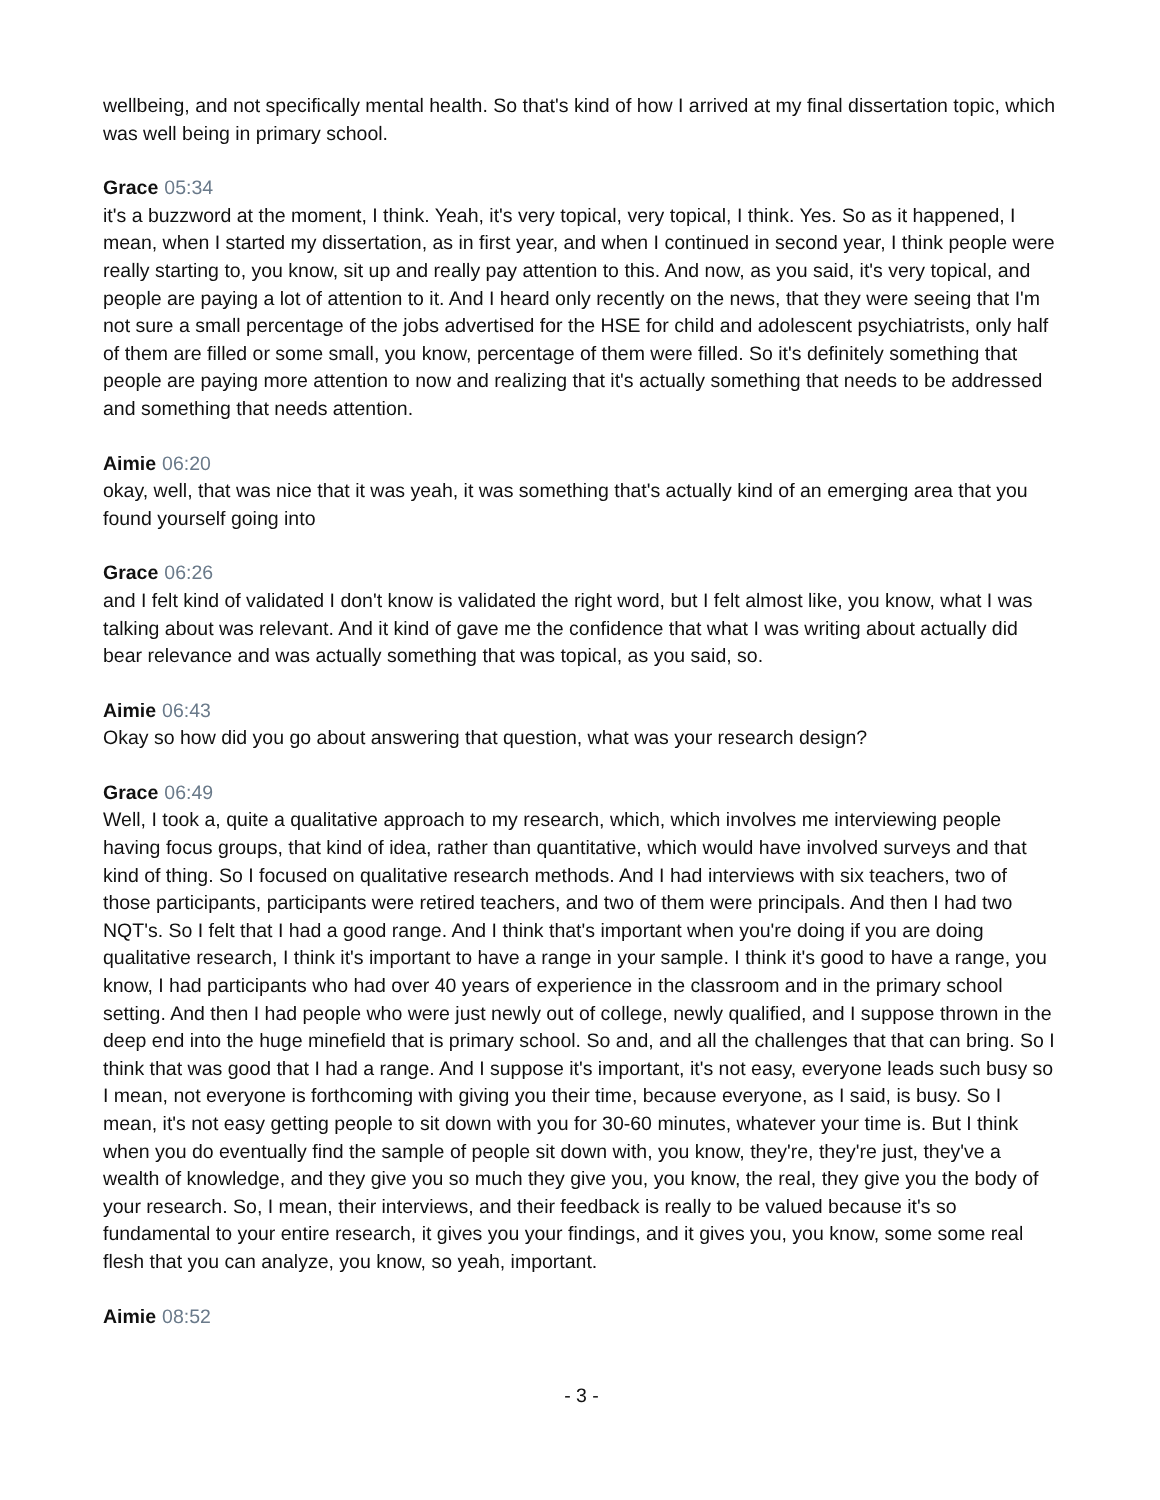wellbeing, and not specifically mental health. So that's kind of how I arrived at my final dissertation topic, which was well being in primary school.
Grace 05:34
it's a buzzword at the moment, I think. Yeah, it's very topical, very topical, I think. Yes. So as it happened, I mean, when I started my dissertation, as in first year, and when I continued in second year, I think people were really starting to, you know, sit up and really pay attention to this. And now, as you said, it's very topical, and people are paying a lot of attention to it. And I heard only recently on the news, that they were seeing that I'm not sure a small percentage of the jobs advertised for the HSE for child and adolescent psychiatrists, only half of them are filled or some small, you know, percentage of them were filled. So it's definitely something that people are paying more attention to now and realizing that it's actually something that needs to be addressed and something that needs attention.
Aimie 06:20
okay, well, that was nice that it was yeah, it was something that's actually kind of an emerging area that you found yourself going into
Grace 06:26
and I felt kind of validated I don't know is validated the right word, but I felt almost like, you know, what I was talking about was relevant. And it kind of gave me the confidence that what I was writing about actually did bear relevance and was actually something that was topical, as you said, so.
Aimie 06:43
Okay so how did you go about answering that question, what was your research design?
Grace 06:49
Well, I took a, quite a qualitative approach to my research, which, which involves me interviewing people having focus groups, that kind of idea, rather than quantitative, which would have involved surveys and that kind of thing. So I focused on qualitative research methods. And I had interviews with six teachers, two of those participants, participants were retired teachers, and two of them were principals. And then I had two NQT's. So I felt that I had a good range. And I think that's important when you're doing if you are doing qualitative research, I think it's important to have a range in your sample. I think it's good to have a range, you know, I had participants who had over 40 years of experience in the classroom and in the primary school setting. And then I had people who were just newly out of college, newly qualified, and I suppose thrown in the deep end into the huge minefield that is primary school. So and, and all the challenges that that can bring. So I think that was good that I had a range. And I suppose it's important, it's not easy, everyone leads such busy so I mean, not everyone is forthcoming with giving you their time, because everyone, as I said, is busy. So I mean, it's not easy getting people to sit down with you for 30-60 minutes, whatever your time is. But I think when you do eventually find the sample of people sit down with, you know, they're, they're just, they've a wealth of knowledge, and they give you so much they give you, you know, the real, they give you the body of your research. So, I mean, their interviews, and their feedback is really to be valued because it's so fundamental to your entire research, it gives you your findings, and it gives you, you know, some some real flesh that you can analyze, you know, so yeah, important.
Aimie 08:52
- 3 -